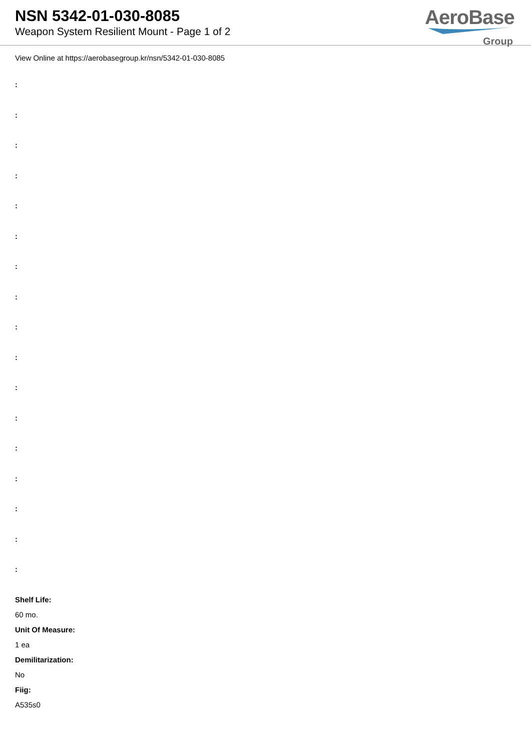NSN 5342-01-030-8085
Weapon System Resilient Mount - Page 1 of 2
AeroBase
Group
View Online at https://aerobasegroup.kr/nsn/5342-01-030-8085
:
:
:
:
:
:
:
:
:
:
:
:
:
:
:
:
:
Shelf Life:
60 mo.
Unit Of Measure:
1 ea
Demilitarization:
No
Fiig:
A535s0